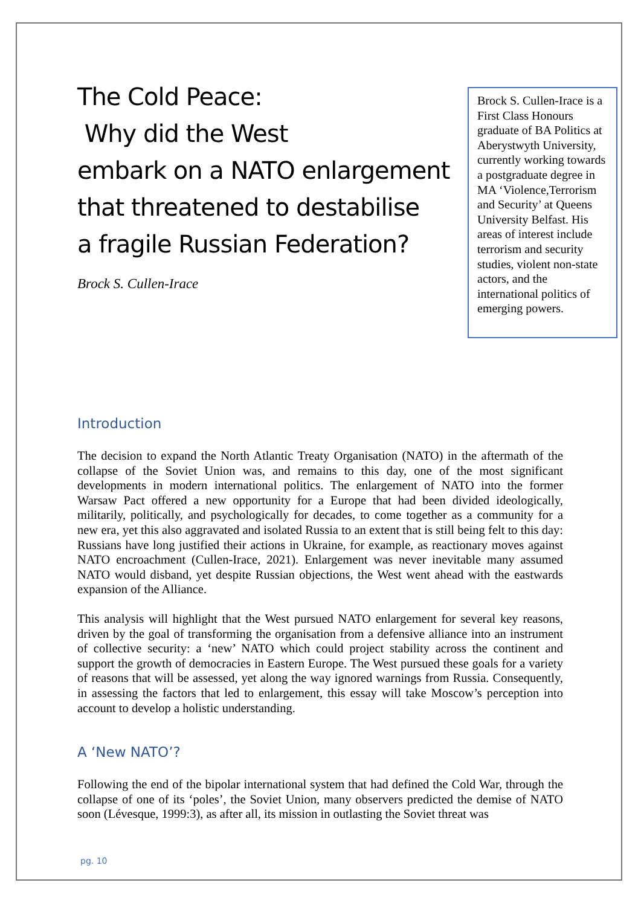The Cold Peace:
Why did the West
embark on a NATO enlargement that threatened to destabilise
a fragile Russian Federation?
Brock S. Cullen-Irace
Brock S. Cullen-Irace is a First Class Honours graduate of BA Politics at Aberystwyth University, currently working towards a postgraduate degree in MA ‘Violence,Terrorism and Security’ at Queens University Belfast. His areas of interest include terrorism and security studies, violent non-state actors, and the international politics of emerging powers.
Introduction
The decision to expand the North Atlantic Treaty Organisation (NATO) in the aftermath of the collapse of the Soviet Union was, and remains to this day, one of the most significant developments in modern international politics. The enlargement of NATO into the former Warsaw Pact offered a new opportunity for a Europe that had been divided ideologically, militarily, politically, and psychologically for decades, to come together as a community for a new era, yet this also aggravated and isolated Russia to an extent that is still being felt to this day: Russians have long justified their actions in Ukraine, for example, as reactionary moves against NATO encroachment (Cullen-Irace, 2021). Enlargement was never inevitable many assumed NATO would disband, yet despite Russian objections, the West went ahead with the eastwards expansion of the Alliance.
This analysis will highlight that the West pursued NATO enlargement for several key reasons, driven by the goal of transforming the organisation from a defensive alliance into an instrument of collective security: a ‘new’ NATO which could project stability across the continent and support the growth of democracies in Eastern Europe. The West pursued these goals for a variety of reasons that will be assessed, yet along the way ignored warnings from Russia. Consequently, in assessing the factors that led to enlargement, this essay will take Moscow’s perception into account to develop a holistic understanding.
A ‘New NATO’?
Following the end of the bipolar international system that had defined the Cold War, through the collapse of one of its ‘poles’, the Soviet Union, many observers predicted the demise of NATO soon (Lévesque, 1999:3), as after all, its mission in outlasting the Soviet threat was
pg. 10